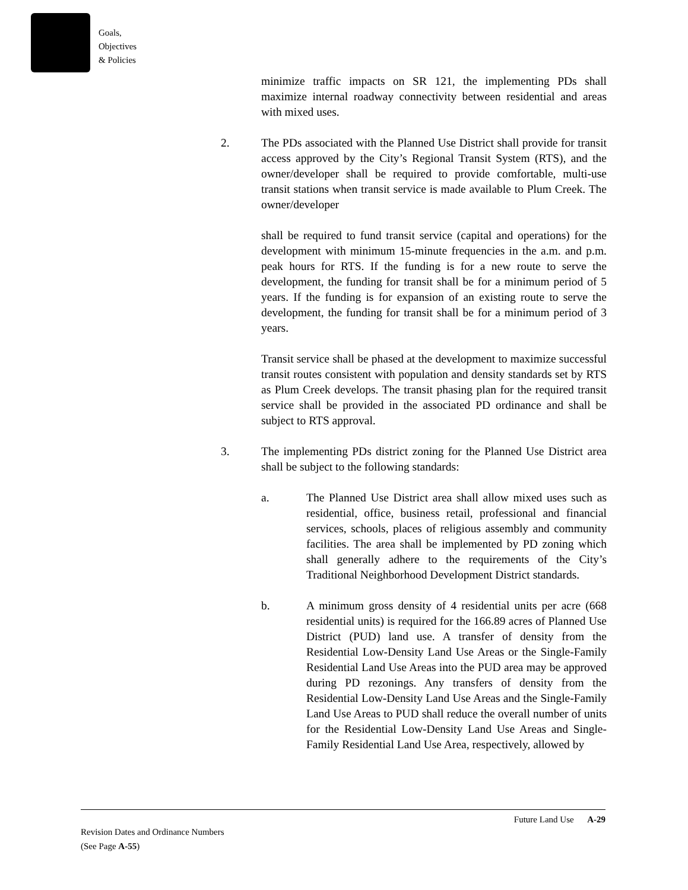Goals,
Objectives
& Policies
minimize traffic impacts on SR 121, the implementing PDs shall maximize internal roadway connectivity between residential and areas with mixed uses.
2. The PDs associated with the Planned Use District shall provide for transit access approved by the City’s Regional Transit System (RTS), and the owner/developer shall be required to provide comfortable, multi-use transit stations when transit service is made available to Plum Creek. The owner/developer
shall be required to fund transit service (capital and operations) for the development with minimum 15-minute frequencies in the a.m. and p.m. peak hours for RTS. If the funding is for a new route to serve the development, the funding for transit shall be for a minimum period of 5 years. If the funding is for expansion of an existing route to serve the development, the funding for transit shall be for a minimum period of 3 years.
Transit service shall be phased at the development to maximize successful transit routes consistent with population and density standards set by RTS as Plum Creek develops. The transit phasing plan for the required transit service shall be provided in the associated PD ordinance and shall be subject to RTS approval.
3. The implementing PDs district zoning for the Planned Use District area shall be subject to the following standards:
a. The Planned Use District area shall allow mixed uses such as residential, office, business retail, professional and financial services, schools, places of religious assembly and community facilities. The area shall be implemented by PD zoning which shall generally adhere to the requirements of the City’s Traditional Neighborhood Development District standards.
b. A minimum gross density of 4 residential units per acre (668 residential units) is required for the 166.89 acres of Planned Use District (PUD) land use. A transfer of density from the Residential Low-Density Land Use Areas or the Single-Family Residential Land Use Areas into the PUD area may be approved during PD rezonings. Any transfers of density from the Residential Low-Density Land Use Areas and the Single-Family Land Use Areas to PUD shall reduce the overall number of units for the Residential Low-Density Land Use Areas and Single-Family Residential Land Use Area, respectively, allowed by
Future Land Use A-29
Revision Dates and Ordinance Numbers
(See Page A-55)